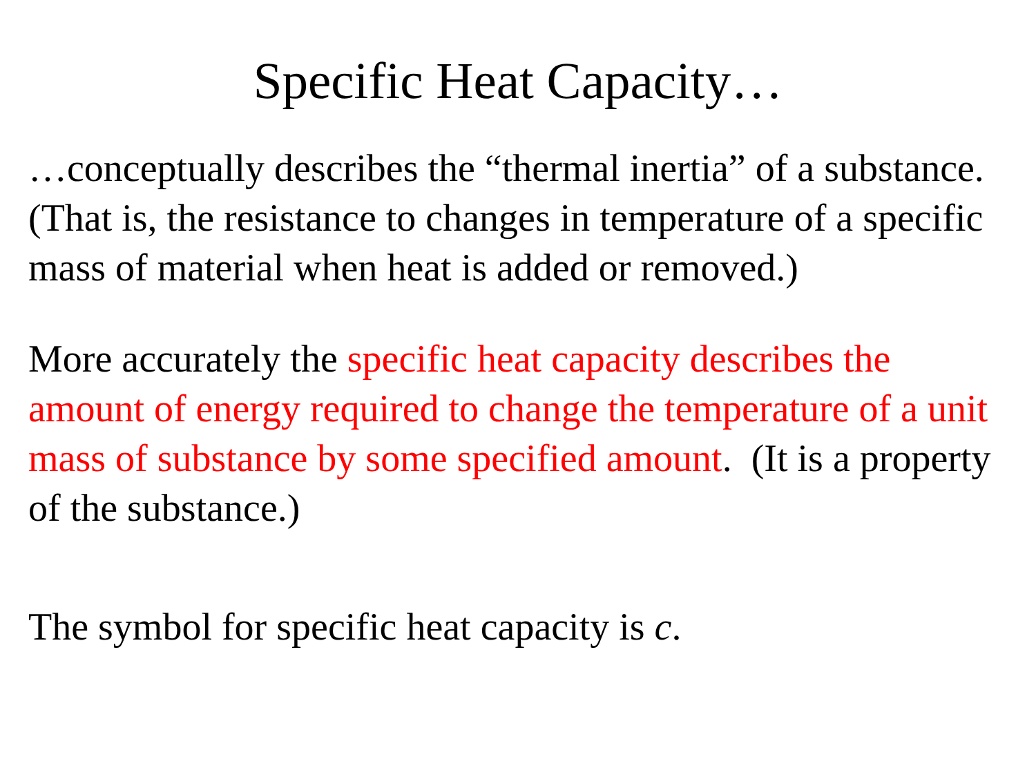Specific Heat Capacity…
…conceptually describes the “thermal inertia” of a substance. (That is, the resistance to changes in temperature of a specific mass of material when heat is added or removed.)
More accurately the specific heat capacity describes the amount of energy required to change the temperature of a unit mass of substance by some specified amount. (It is a property of the substance.)
The symbol for specific heat capacity is c.